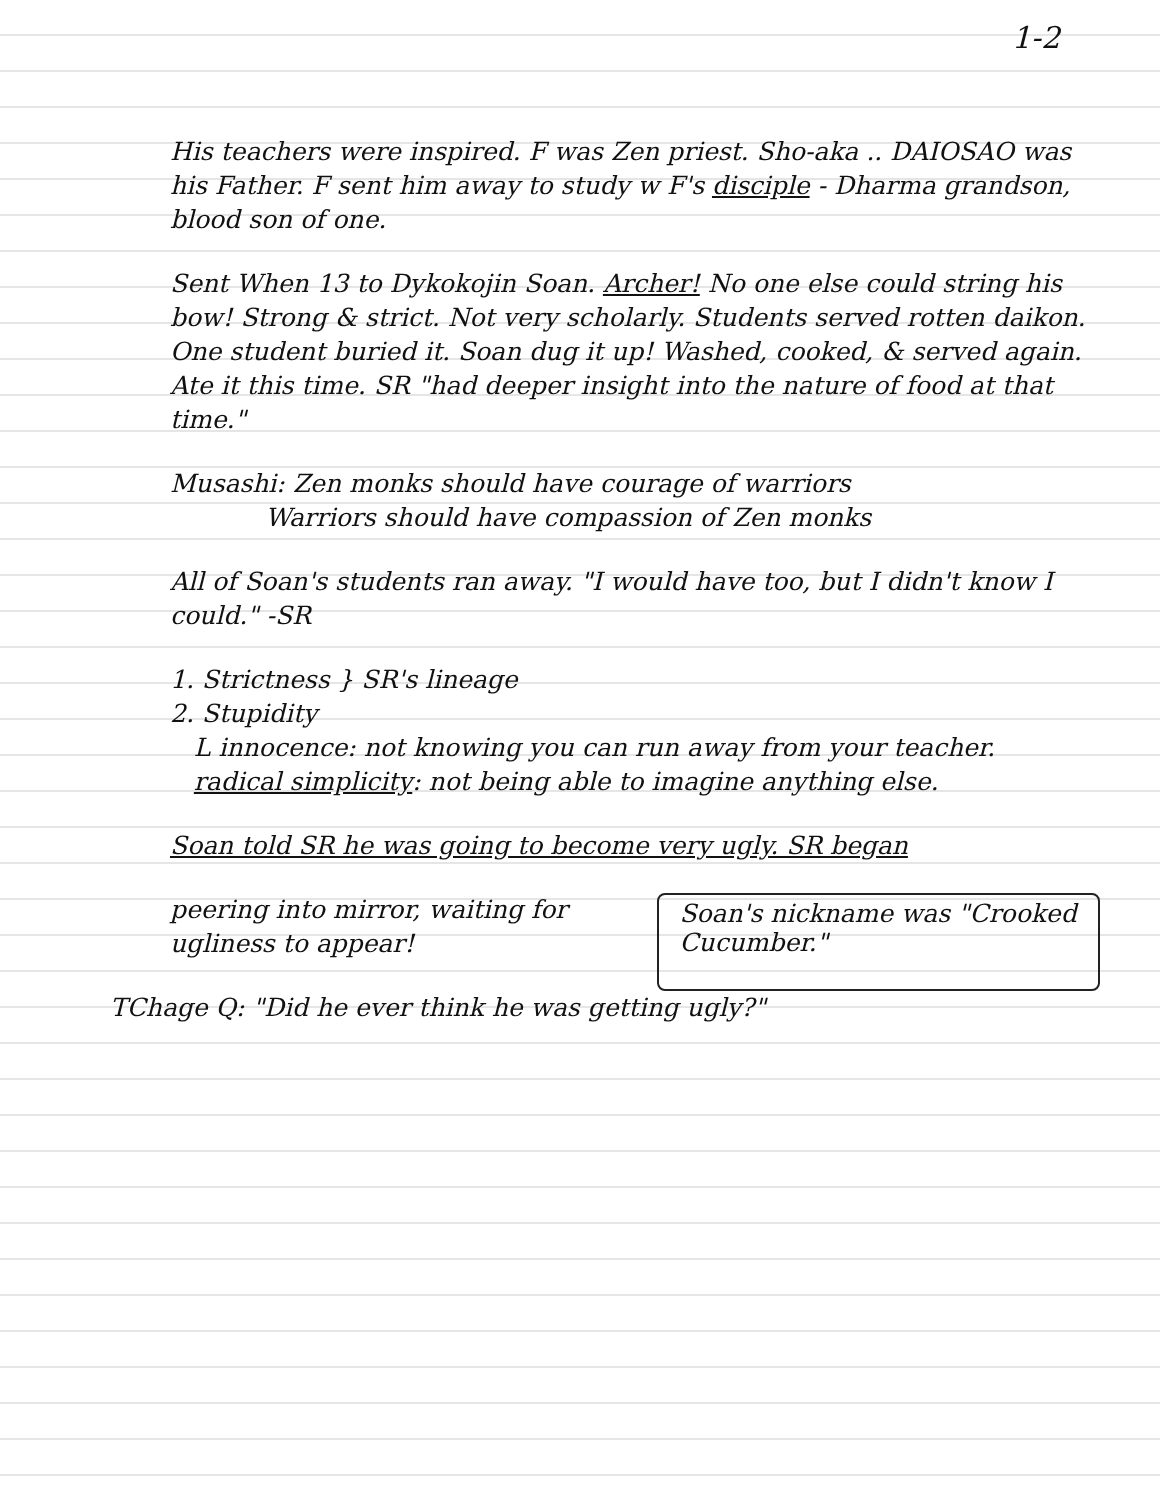1-2
His teachers were inspired. F was Zen priest. Sho-aka .. DAIOSAO was his Father. F sent him away to study w F's disciple - Dharma grandson, blood son of one.
Sent When 13 to Dykokojin Soan. Archer! No one else could string his bow! Strong & strict. Not very scholarly. Students served rotten daikon. One student buried it. Soan dug it up! Washed, cooked, & served again. Ate it this time. SR "had deeper insight into the nature of food at that time."
Musashi: Zen monks should have courage of warriors
Warriors should have compassion of Zen monks
All of Soan's students ran away. "I would have too, but I didn't know I could." -SR
1. Strictness } SR's lineage
2. Stupidity
L innocence: not knowing you can run away from your teacher.
radical simplicity: not being able to imagine anything else.
Soan told SR he was going to become very ugly. SR began
peering into mirror, waiting for ugliness to appear!
Soan's nickname was "Crooked Cucumber."
TChage Q: "Did he ever think he was getting ugly?"